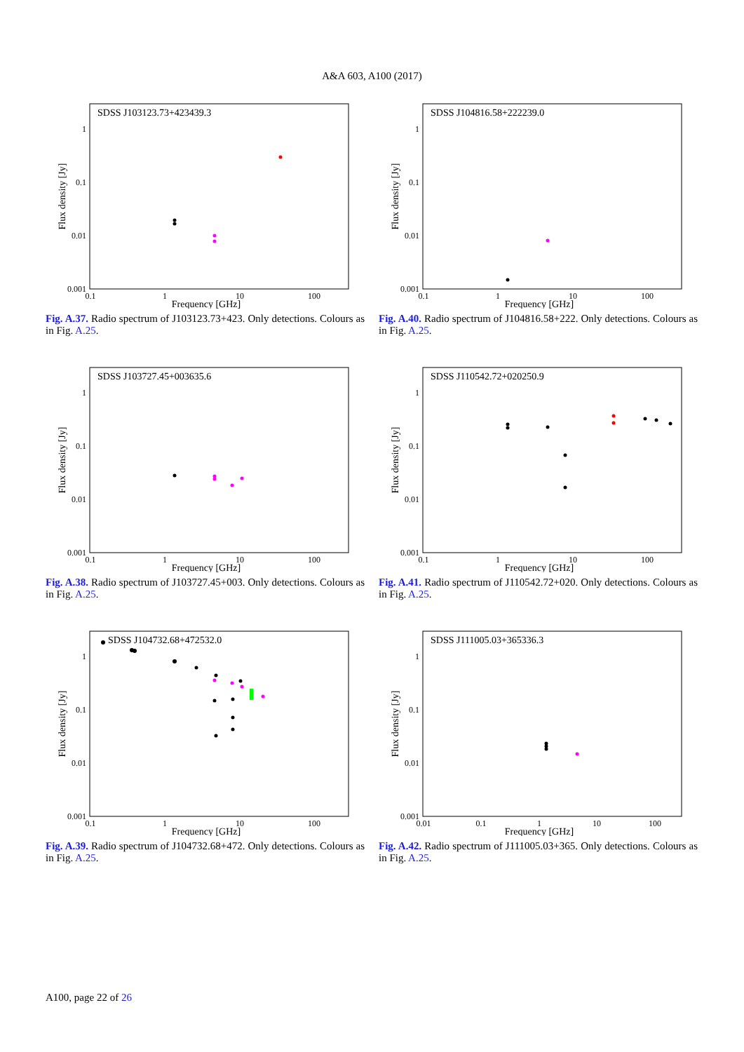A&A 603, A100 (2017)
SDSS J103123.73+423439.3
1
0.1
0.01
0.001
0.1
1
10
100
Frequency [GHz]
Flux density [Jy]
Fig. A.37. Radio spectrum of J103123.73+423. Only detections. Colours as in Fig. A.25.
SDSS J104816.58+222239.0
1
0.1
0.01
0.001
0.1
1
10
100
Frequency [GHz]
Flux density [Jy]
Fig. A.40. Radio spectrum of J104816.58+222. Only detections. Colours as in Fig. A.25.
SDSS J103727.45+003635.6
1
0.1
0.01
0.001
0.1
1
10
100
Frequency [GHz]
Flux density [Jy]
Fig. A.38. Radio spectrum of J103727.45+003. Only detections. Colours as in Fig. A.25.
SDSS J110542.72+020250.9
1
0.1
0.01
0.001
0.1
1
10
100
Frequency [GHz]
Flux density [Jy]
Fig. A.41. Radio spectrum of J110542.72+020. Only detections. Colours as in Fig. A.25.
SDSS J104732.68+472532.0
1
0.1
0.01
0.001
0.1
1
10
100
Frequency [GHz]
Flux density [Jy]
Fig. A.39. Radio spectrum of J104732.68+472. Only detections. Colours as in Fig. A.25.
SDSS J111005.03+365336.3
1
0.1
0.01
0.001
0.01
0.1
1
10
100
Frequency [GHz]
Flux density [Jy]
Fig. A.42. Radio spectrum of J111005.03+365. Only detections. Colours as in Fig. A.25.
A100, page 22 of 26